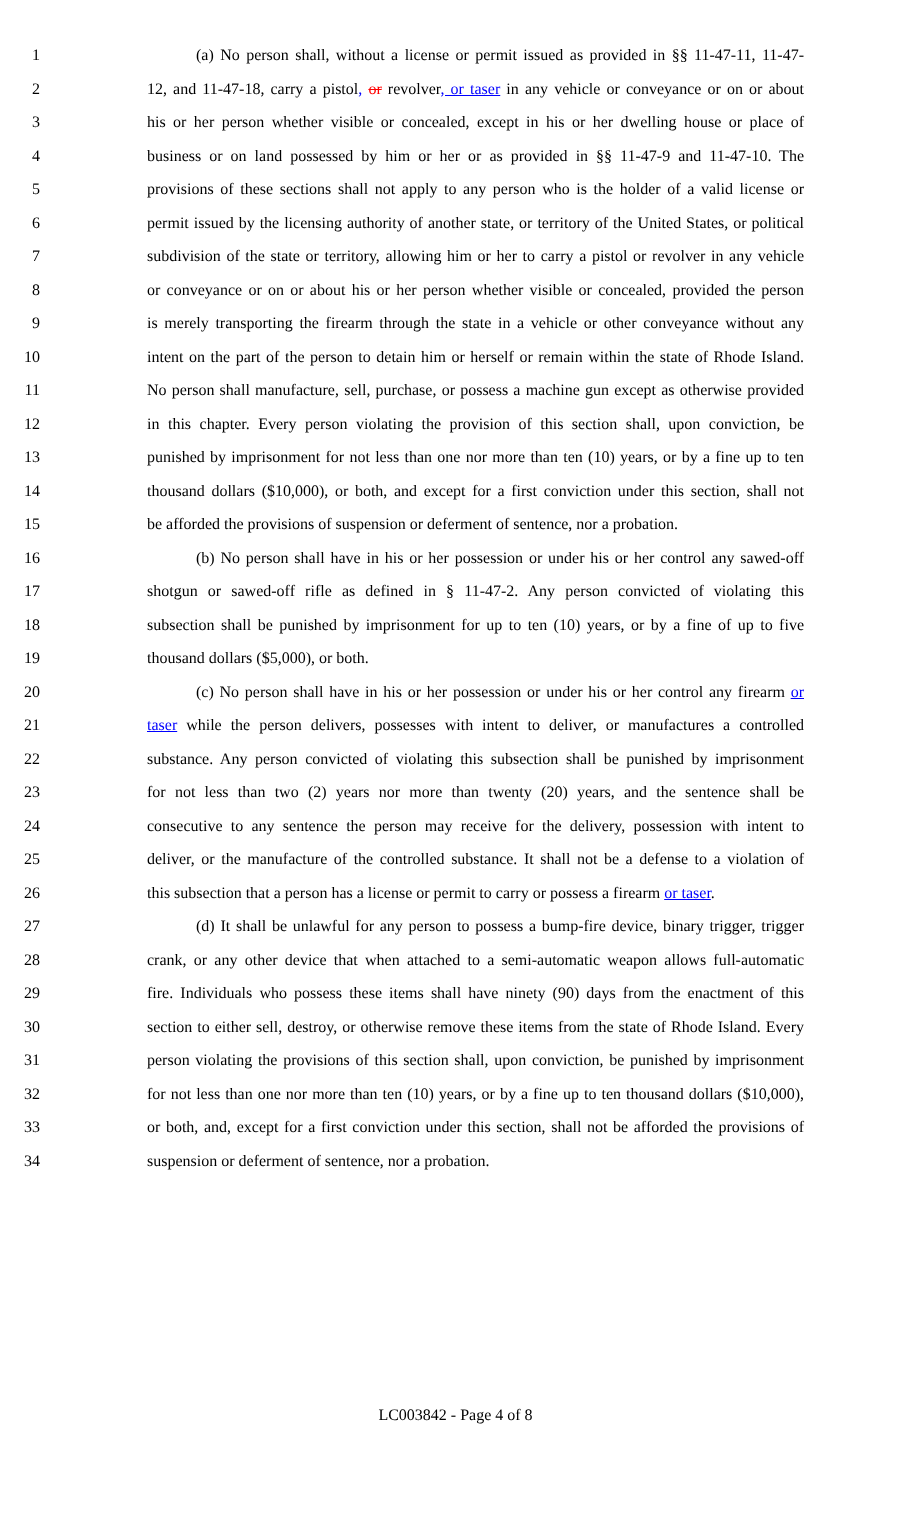1 (a) No person shall, without a license or permit issued as provided in §§ 11-47-11, 11-47-
2 12, and 11-47-18, carry a pistol, or revolver, or taser in any vehicle or conveyance or on or about
3 his or her person whether visible or concealed, except in his or her dwelling house or place of
4 business or on land possessed by him or her or as provided in §§ 11-47-9 and 11-47-10. The
5 provisions of these sections shall not apply to any person who is the holder of a valid license or
6 permit issued by the licensing authority of another state, or territory of the United States, or political
7 subdivision of the state or territory, allowing him or her to carry a pistol or revolver in any vehicle
8 or conveyance or on or about his or her person whether visible or concealed, provided the person
9 is merely transporting the firearm through the state in a vehicle or other conveyance without any
10 intent on the part of the person to detain him or herself or remain within the state of Rhode Island.
11 No person shall manufacture, sell, purchase, or possess a machine gun except as otherwise provided
12 in this chapter. Every person violating the provision of this section shall, upon conviction, be
13 punished by imprisonment for not less than one nor more than ten (10) years, or by a fine up to ten
14 thousand dollars ($10,000), or both, and except for a first conviction under this section, shall not
15 be afforded the provisions of suspension or deferment of sentence, nor a probation.
16 (b) No person shall have in his or her possession or under his or her control any sawed-off
17 shotgun or sawed-off rifle as defined in § 11-47-2. Any person convicted of violating this
18 subsection shall be punished by imprisonment for up to ten (10) years, or by a fine of up to five
19 thousand dollars ($5,000), or both.
20 (c) No person shall have in his or her possession or under his or her control any firearm or
21 taser while the person delivers, possesses with intent to deliver, or manufactures a controlled
22 substance. Any person convicted of violating this subsection shall be punished by imprisonment
23 for not less than two (2) years nor more than twenty (20) years, and the sentence shall be
24 consecutive to any sentence the person may receive for the delivery, possession with intent to
25 deliver, or the manufacture of the controlled substance. It shall not be a defense to a violation of
26 this subsection that a person has a license or permit to carry or possess a firearm or taser.
27 (d) It shall be unlawful for any person to possess a bump-fire device, binary trigger, trigger
28 crank, or any other device that when attached to a semi-automatic weapon allows full-automatic
29 fire. Individuals who possess these items shall have ninety (90) days from the enactment of this
30 section to either sell, destroy, or otherwise remove these items from the state of Rhode Island. Every
31 person violating the provisions of this section shall, upon conviction, be punished by imprisonment
32 for not less than one nor more than ten (10) years, or by a fine up to ten thousand dollars ($10,000),
33 or both, and, except for a first conviction under this section, shall not be afforded the provisions of
34 suspension or deferment of sentence, nor a probation.
LC003842 - Page 4 of 8